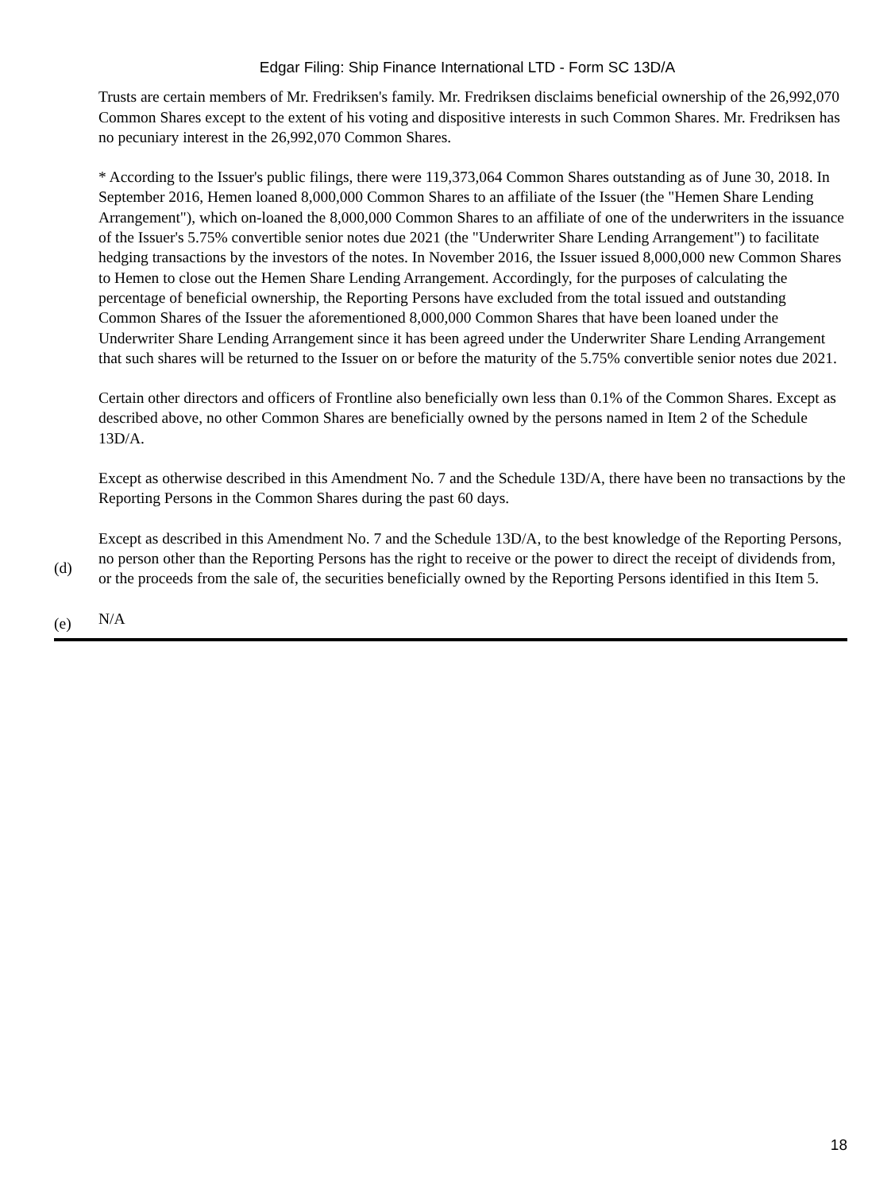Edgar Filing: Ship Finance International LTD - Form SC 13D/A
Trusts are certain members of Mr. Fredriksen's family. Mr. Fredriksen disclaims beneficial ownership of the 26,992,070 Common Shares except to the extent of his voting and dispositive interests in such Common Shares. Mr. Fredriksen has no pecuniary interest in the 26,992,070 Common Shares.
* According to the Issuer's public filings, there were 119,373,064 Common Shares outstanding as of June 30, 2018. In September 2016, Hemen loaned 8,000,000 Common Shares to an affiliate of the Issuer (the "Hemen Share Lending Arrangement"), which on-loaned the 8,000,000 Common Shares to an affiliate of one of the underwriters in the issuance of the Issuer's 5.75% convertible senior notes due 2021 (the "Underwriter Share Lending Arrangement") to facilitate hedging transactions by the investors of the notes. In November 2016, the Issuer issued 8,000,000 new Common Shares to Hemen to close out the Hemen Share Lending Arrangement. Accordingly, for the purposes of calculating the percentage of beneficial ownership, the Reporting Persons have excluded from the total issued and outstanding Common Shares of the Issuer the aforementioned 8,000,000 Common Shares that have been loaned under the Underwriter Share Lending Arrangement since it has been agreed under the Underwriter Share Lending Arrangement that such shares will be returned to the Issuer on or before the maturity of the 5.75% convertible senior notes due 2021.
Certain other directors and officers of Frontline also beneficially own less than 0.1% of the Common Shares. Except as described above, no other Common Shares are beneficially owned by the persons named in Item 2 of the Schedule 13D/A.
Except as otherwise described in this Amendment No. 7 and the Schedule 13D/A, there have been no transactions by the Reporting Persons in the Common Shares during the past 60 days.
(d) Except as described in this Amendment No. 7 and the Schedule 13D/A, to the best knowledge of the Reporting Persons, no person other than the Reporting Persons has the right to receive or the power to direct the receipt of dividends from, or the proceeds from the sale of, the securities beneficially owned by the Reporting Persons identified in this Item 5.
(e) N/A
18